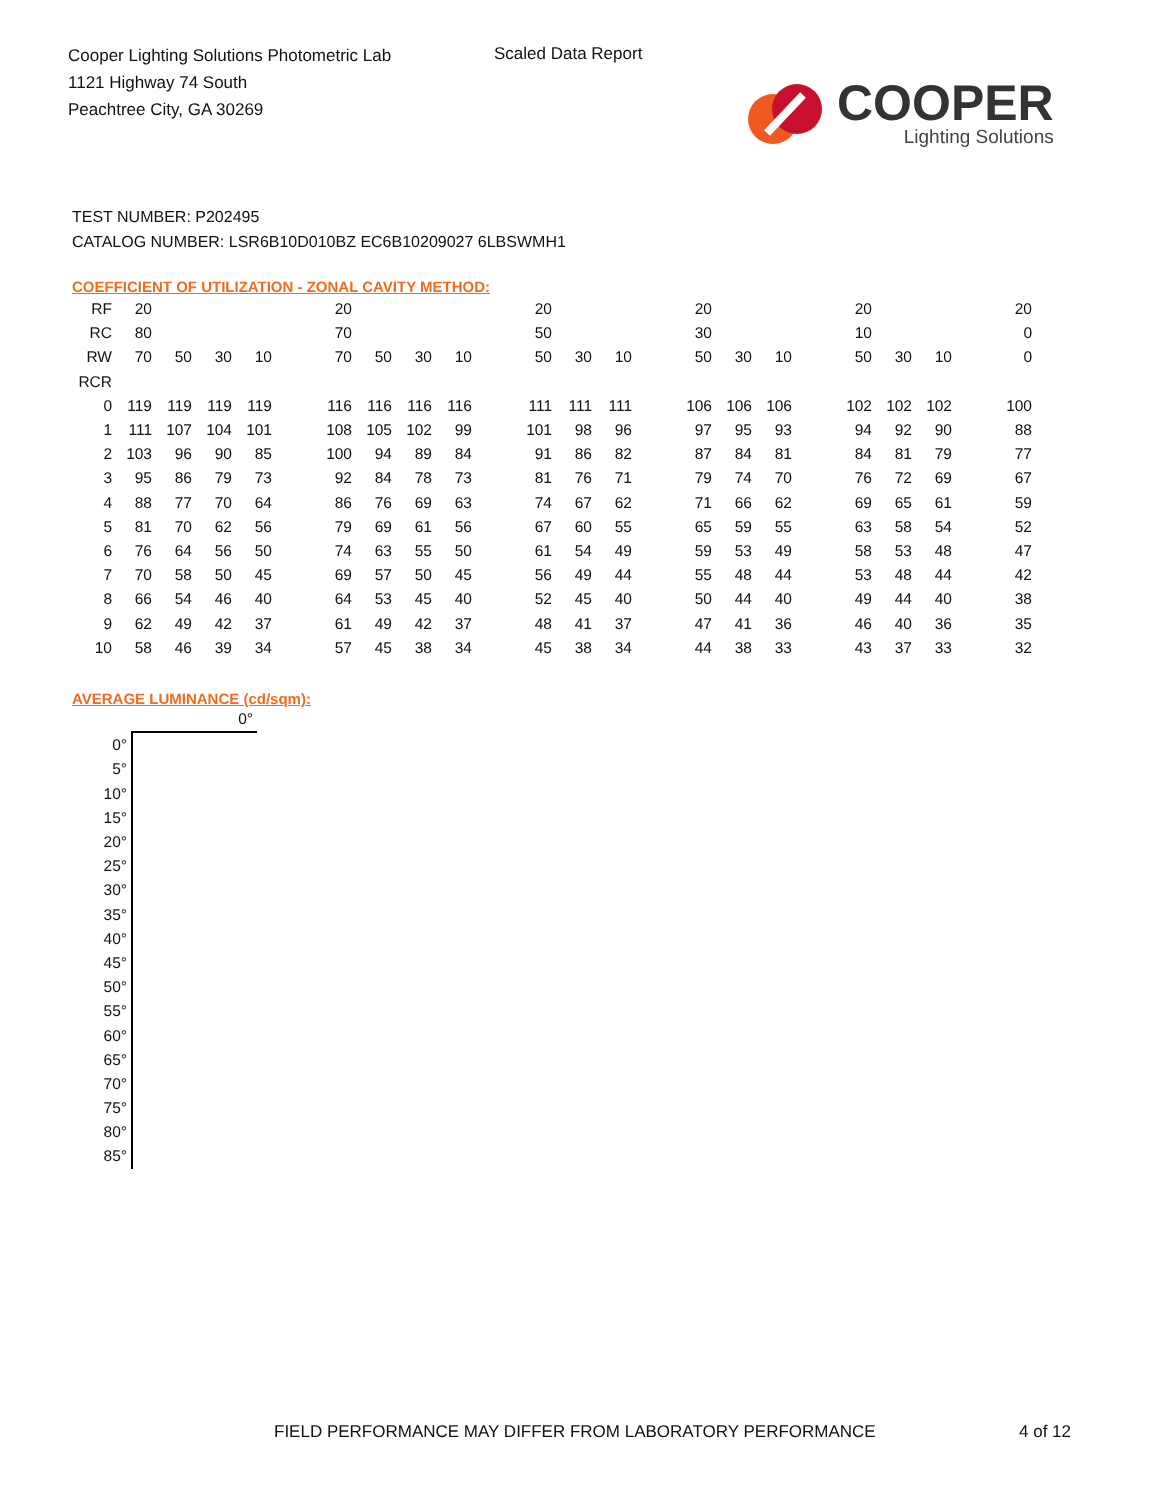Cooper Lighting Solutions Photometric Lab
1121 Highway 74 South
Peachtree City, GA 30269
Scaled Data Report
COOPER
Lighting Solutions
TEST NUMBER: P202495
CATALOG NUMBER: LSR6B10D010BZ EC6B10209027 6LBSWMH1
COEFFICIENT OF UTILIZATION - ZONAL CAVITY METHOD:
| RF | 20 | | | | | 20 | | | | | 20 | | | | 20 | | | | 20 | | | | 20 |
| RC | 80 | | | | | 70 | | | | | 50 | | | | 30 | | | | 10 | | | | 0 |
| RW | 70 | 50 | 30 | 10 | | 70 | 50 | 30 | 10 | | 50 | 30 | 10 | | 50 | 30 | 10 | | 50 | 30 | 10 | | 0 |
| RCR | | | | | | | | | | | | | | | | | | | | | | | |
| 0 | 119 | 119 | 119 | 119 | | 116 | 116 | 116 | 116 | | 111 | 111 | 111 | | 106 | 106 | 106 | | 102 | 102 | 102 | | 100 |
| 1 | 111 | 107 | 104 | 101 | | 108 | 105 | 102 | 99 | | 101 | 98 | 96 | | 97 | 95 | 93 | | 94 | 92 | 90 | | 88 |
| 2 | 103 | 96 | 90 | 85 | | 100 | 94 | 89 | 84 | | 91 | 86 | 82 | | 87 | 84 | 81 | | 84 | 81 | 79 | | 77 |
| 3 | 95 | 86 | 79 | 73 | | 92 | 84 | 78 | 73 | | 81 | 76 | 71 | | 79 | 74 | 70 | | 76 | 72 | 69 | | 67 |
| 4 | 88 | 77 | 70 | 64 | | 86 | 76 | 69 | 63 | | 74 | 67 | 62 | | 71 | 66 | 62 | | 69 | 65 | 61 | | 59 |
| 5 | 81 | 70 | 62 | 56 | | 79 | 69 | 61 | 56 | | 67 | 60 | 55 | | 65 | 59 | 55 | | 63 | 58 | 54 | | 52 |
| 6 | 76 | 64 | 56 | 50 | | 74 | 63 | 55 | 50 | | 61 | 54 | 49 | | 59 | 53 | 49 | | 58 | 53 | 48 | | 47 |
| 7 | 70 | 58 | 50 | 45 | | 69 | 57 | 50 | 45 | | 56 | 49 | 44 | | 55 | 48 | 44 | | 53 | 48 | 44 | | 42 |
| 8 | 66 | 54 | 46 | 40 | | 64 | 53 | 45 | 40 | | 52 | 45 | 40 | | 50 | 44 | 40 | | 49 | 44 | 40 | | 38 |
| 9 | 62 | 49 | 42 | 37 | | 61 | 49 | 42 | 37 | | 48 | 41 | 37 | | 47 | 41 | 36 | | 46 | 40 | 36 | | 35 |
| 10 | 58 | 46 | 39 | 34 | | 57 | 45 | 38 | 34 | | 45 | 38 | 34 | | 44 | 38 | 33 | | 43 | 37 | 33 | | 32 |
AVERAGE LUMINANCE (cd/sqm):
| | 0° |
| 0° | |
| 5° | |
| 10° | |
| 15° | |
| 20° | |
| 25° | |
| 30° | |
| 35° | |
| 40° | |
| 45° | |
| 50° | |
| 55° | |
| 60° | |
| 65° | |
| 70° | |
| 75° | |
| 80° | |
| 85° | |
FIELD PERFORMANCE MAY DIFFER FROM LABORATORY PERFORMANCE
4 of 12